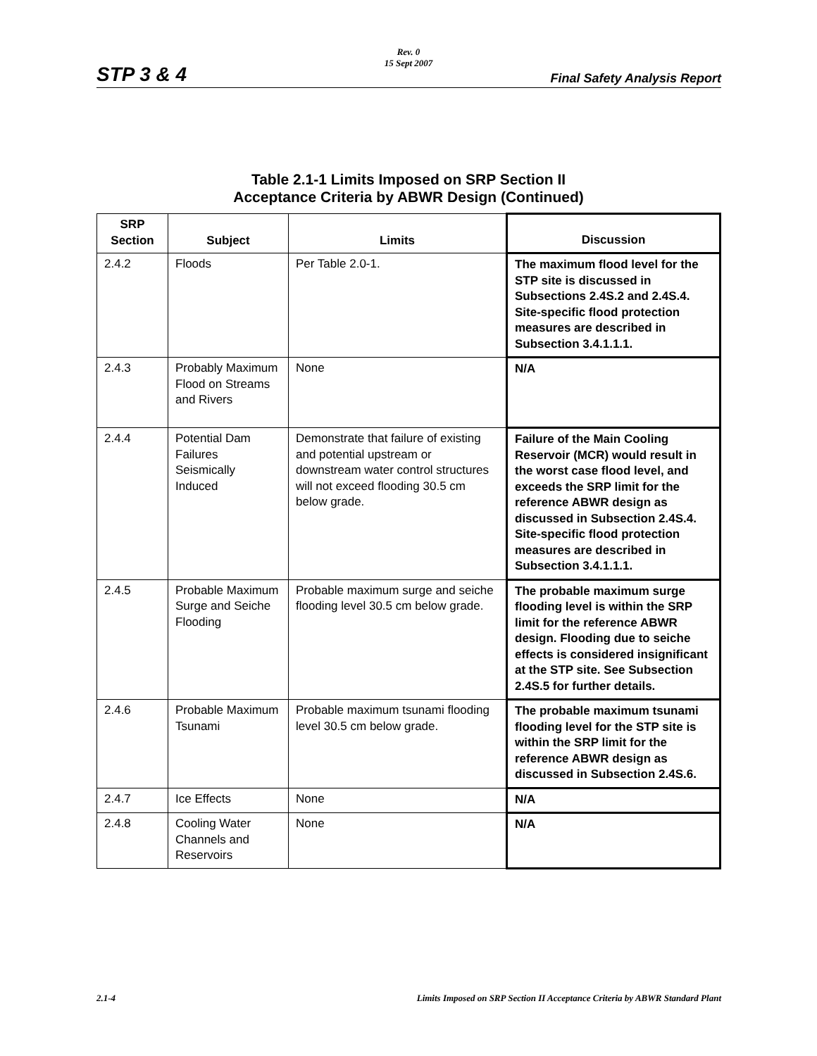Rev. 0
15 Sept 2007
STP 3 & 4 Final Safety Analysis Report
Table 2.1-1 Limits Imposed on SRP Section II
Acceptance Criteria by ABWR Design (Continued)
| SRP Section | Subject | Limits | Discussion |
| --- | --- | --- | --- |
| 2.4.2 | Floods | Per Table 2.0-1. | The maximum flood level for the STP site is discussed in Subsections 2.4S.2 and 2.4S.4. Site-specific flood protection measures are described in Subsection 3.4.1.1.1. |
| 2.4.3 | Probably Maximum Flood on Streams and Rivers | None | N/A |
| 2.4.4 | Potential Dam Failures Seismically Induced | Demonstrate that failure of existing and potential upstream or downstream water control structures will not exceed flooding 30.5 cm below grade. | Failure of the Main Cooling Reservoir (MCR) would result in the worst case flood level, and exceeds the SRP limit for the reference ABWR design as discussed in Subsection 2.4S.4. Site-specific flood protection measures are described in Subsection 3.4.1.1.1. |
| 2.4.5 | Probable Maximum Surge and Seiche Flooding | Probable maximum surge and seiche flooding level 30.5 cm below grade. | The probable maximum surge flooding level is within the SRP limit for the reference ABWR design. Flooding due to seiche effects is considered insignificant at the STP site. See Subsection 2.4S.5 for further details. |
| 2.4.6 | Probable Maximum Tsunami | Probable maximum tsunami flooding level 30.5 cm below grade. | The probable maximum tsunami flooding level for the STP site is within the SRP limit for the reference ABWR design as discussed in Subsection 2.4S.6. |
| 2.4.7 | Ice Effects | None | N/A |
| 2.4.8 | Cooling Water Channels and Reservoirs | None | N/A |
2.1-4 Limits Imposed on SRP Section II Acceptance Criteria by ABWR Standard Plant